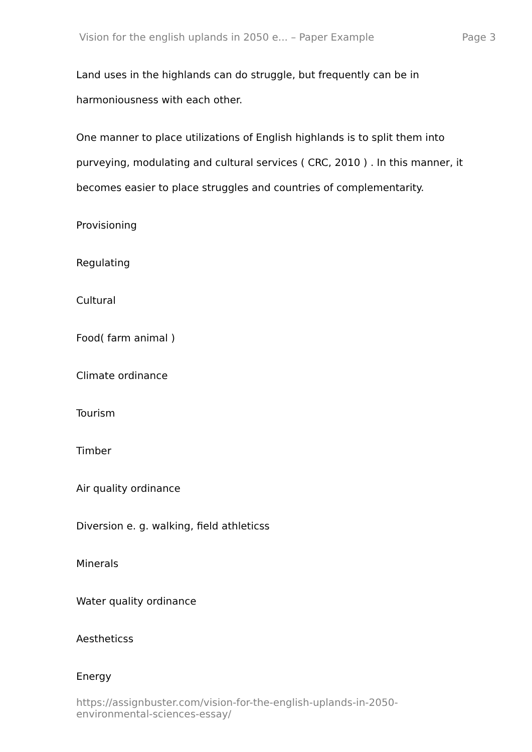Vision for the english uplands in 2050 e... – Paper Example Page 3
Land uses in the highlands can do struggle, but frequently can be in harmoniousness with each other.
One manner to place utilizations of English highlands is to split them into purveying, modulating and cultural services ( CRC, 2010 ) . In this manner, it becomes easier to place struggles and countries of complementarity.
Provisioning
Regulating
Cultural
Food( farm animal )
Climate ordinance
Tourism
Timber
Air quality ordinance
Diversion e. g. walking, field athleticss
Minerals
Water quality ordinance
Aestheticss
Energy
https://assignbuster.com/vision-for-the-english-uplands-in-2050-
environmental-sciences-essay/